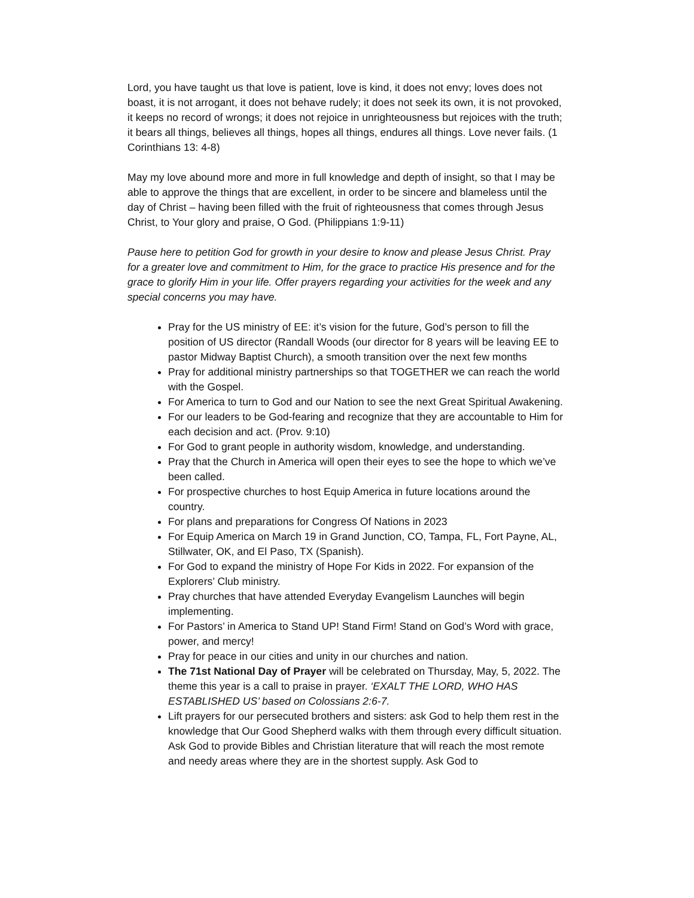Lord, you have taught us that love is patient, love is kind, it does not envy; loves does not boast, it is not arrogant, it does not behave rudely; it does not seek its own, it is not provoked, it keeps no record of wrongs; it does not rejoice in unrighteousness but rejoices with the truth; it bears all things, believes all things, hopes all things, endures all things. Love never fails. (1 Corinthians 13: 4-8)
May my love abound more and more in full knowledge and depth of insight, so that I may be able to approve the things that are excellent, in order to be sincere and blameless until the day of Christ – having been filled with the fruit of righteousness that comes through Jesus Christ, to Your glory and praise, O God. (Philippians 1:9-11)
Pause here to petition God for growth in your desire to know and please Jesus Christ. Pray for a greater love and commitment to Him, for the grace to practice His presence and for the grace to glorify Him in your life. Offer prayers regarding your activities for the week and any special concerns you may have.
Pray for the US ministry of EE: it’s vision for the future, God’s person to fill the position of US director (Randall Woods (our director for 8 years will be leaving EE to pastor Midway Baptist Church), a smooth transition over the next few months
Pray for additional ministry partnerships so that TOGETHER we can reach the world with the Gospel.
For America to turn to God and our Nation to see the next Great Spiritual Awakening.
For our leaders to be God-fearing and recognize that they are accountable to Him for each decision and act. (Prov. 9:10)
For God to grant people in authority wisdom, knowledge, and understanding.
Pray that the Church in America will open their eyes to see the hope to which we’ve been called.
For prospective churches to host Equip America in future locations around the country.
For plans and preparations for Congress Of Nations in 2023
For Equip America on March 19 in Grand Junction, CO, Tampa, FL, Fort Payne, AL, Stillwater, OK, and El Paso, TX (Spanish).
For God to expand the ministry of Hope For Kids in 2022. For expansion of the Explorers’ Club ministry.
Pray churches that have attended Everyday Evangelism Launches will begin implementing.
For Pastors’ in America to Stand UP! Stand Firm! Stand on God’s Word with grace, power, and mercy!
Pray for peace in our cities and unity in our churches and nation.
The 71st National Day of Prayer will be celebrated on Thursday, May, 5, 2022. The theme this year is a call to praise in prayer. ‘EXALT THE LORD, WHO HAS ESTABLISHED US’ based on Colossians 2:6-7.
Lift prayers for our persecuted brothers and sisters: ask God to help them rest in the knowledge that Our Good Shepherd walks with them through every difficult situation. Ask God to provide Bibles and Christian literature that will reach the most remote and needy areas where they are in the shortest supply. Ask God to